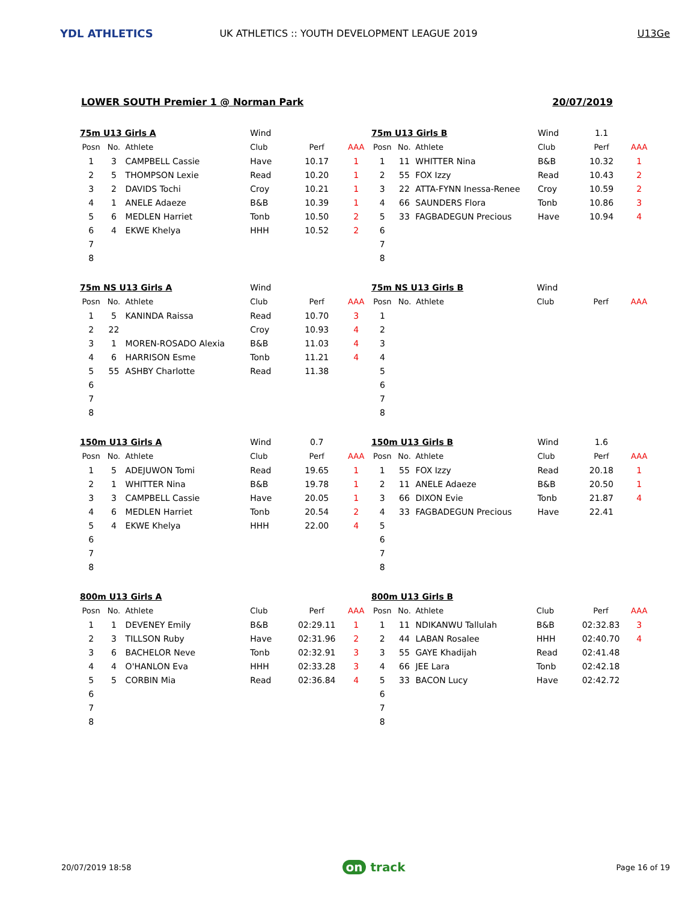YDL ATHLETICS
UK ATHLETICS :: YOUTH DEVELOPMENT LEAGUE 2019
U13Ge
LOWER SOUTH Premier 1 @ Norman Park 20/07/2019
| 75m U13 Girls A | | | Wind | | |
| Posn | No. | Athlete | Club | Perf | AAA |
| 1 | 3 | CAMPBELL Cassie | Have | 10.17 | 1 |
| 2 | 5 | THOMPSON Lexie | Read | 10.20 | 1 |
| 3 | 2 | DAVIDS Tochi | Croy | 10.21 | 1 |
| 4 | 1 | ANELE Adaeze | B&B | 10.39 | 1 |
| 5 | 6 | MEDLEN Harriet | Tonb | 10.50 | 2 |
| 6 | 4 | EKWE Khelya | HHH | 10.52 | 2 |
| 7 | | | | | |
| 8 | | | | | |
| 75m U13 Girls B | | | Wind | 1.1 | |
| Posn | No. | Athlete | Club | Perf | AAA |
| 1 | 11 | WHITTER Nina | B&B | 10.32 | 1 |
| 2 | 55 | FOX Izzy | Read | 10.43 | 2 |
| 3 | 22 | ATTA-FYNN Inessa-Renee | Croy | 10.59 | 2 |
| 4 | 66 | SAUNDERS Flora | Tonb | 10.86 | 3 |
| 5 | 33 | FAGBADEGUN Precious | Have | 10.94 | 4 |
| 6 | | | | | |
| 7 | | | | | |
| 8 | | | | | |
| 75m NS U13 Girls A | | | Wind | | |
| Posn | No. | Athlete | Club | Perf | AAA |
| 1 | 5 | KANINDA Raissa | Read | 10.70 | 3 |
| 2 | 22 | | Croy | 10.93 | 4 |
| 3 | 1 | MOREN-ROSADO Alexia | B&B | 11.03 | 4 |
| 4 | 6 | HARRISON Esme | Tonb | 11.21 | 4 |
| 5 | 55 | ASHBY Charlotte | Read | 11.38 | |
| 6 | | | | | |
| 7 | | | | | |
| 8 | | | | | |
| 75m NS U13 Girls B | | | Wind | | |
| Posn | No. | Athlete | Club | Perf | AAA |
| 1 | | | | | |
| 2 | | | | | |
| 3 | | | | | |
| 4 | | | | | |
| 5 | | | | | |
| 6 | | | | | |
| 7 | | | | | |
| 8 | | | | | |
| 150m U13 Girls A | | | Wind | 0.7 | |
| Posn | No. | Athlete | Club | Perf | AAA |
| 1 | 5 | ADEJUWON Tomi | Read | 19.65 | 1 |
| 2 | 1 | WHITTER Nina | B&B | 19.78 | 1 |
| 3 | 3 | CAMPBELL Cassie | Have | 20.05 | 1 |
| 4 | 6 | MEDLEN Harriet | Tonb | 20.54 | 2 |
| 5 | 4 | EKWE Khelya | HHH | 22.00 | 4 |
| 6 | | | | | |
| 7 | | | | | |
| 8 | | | | | |
| 150m U13 Girls B | | | Wind | 1.6 | |
| Posn | No. | Athlete | Club | Perf | AAA |
| 1 | 55 | FOX Izzy | Read | 20.18 | 1 |
| 2 | 11 | ANELE Adaeze | B&B | 20.50 | 1 |
| 3 | 66 | DIXON Evie | Tonb | 21.87 | 4 |
| 4 | 33 | FAGBADEGUN Precious | Have | 22.41 | |
| 5 | | | | | |
| 6 | | | | | |
| 7 | | | | | |
| 8 | | | | | |
| 800m U13 Girls A | | | | | |
| Posn | No. | Athlete | Club | Perf | AAA |
| 1 | 1 | DEVENEY Emily | B&B | 02:29.11 | 1 |
| 2 | 3 | TILLSON Ruby | Have | 02:31.96 | 2 |
| 3 | 6 | BACHELOR Neve | Tonb | 02:32.91 | 3 |
| 4 | 4 | O'HANLON Eva | HHH | 02:33.28 | 3 |
| 5 | 5 | CORBIN Mia | Read | 02:36.84 | 4 |
| 6 | | | | | |
| 7 | | | | | |
| 8 | | | | | |
| 800m U13 Girls B | | | | | |
| Posn | No. | Athlete | Club | Perf | AAA |
| 1 | 11 | NDIKANWU Tallulah | B&B | 02:32.83 | 3 |
| 2 | 44 | LABAN Rosalee | HHH | 02:40.70 | 4 |
| 3 | 55 | GAYE Khadijah | Read | 02:41.48 | |
| 4 | 66 | JEE Lara | Tonb | 02:42.18 | |
| 5 | 33 | BACON Lucy | Have | 02:42.72 | |
| 6 | | | | | |
| 7 | | | | | |
| 8 | | | | | |
20/07/2019 18:58 on track Page 16 of 19